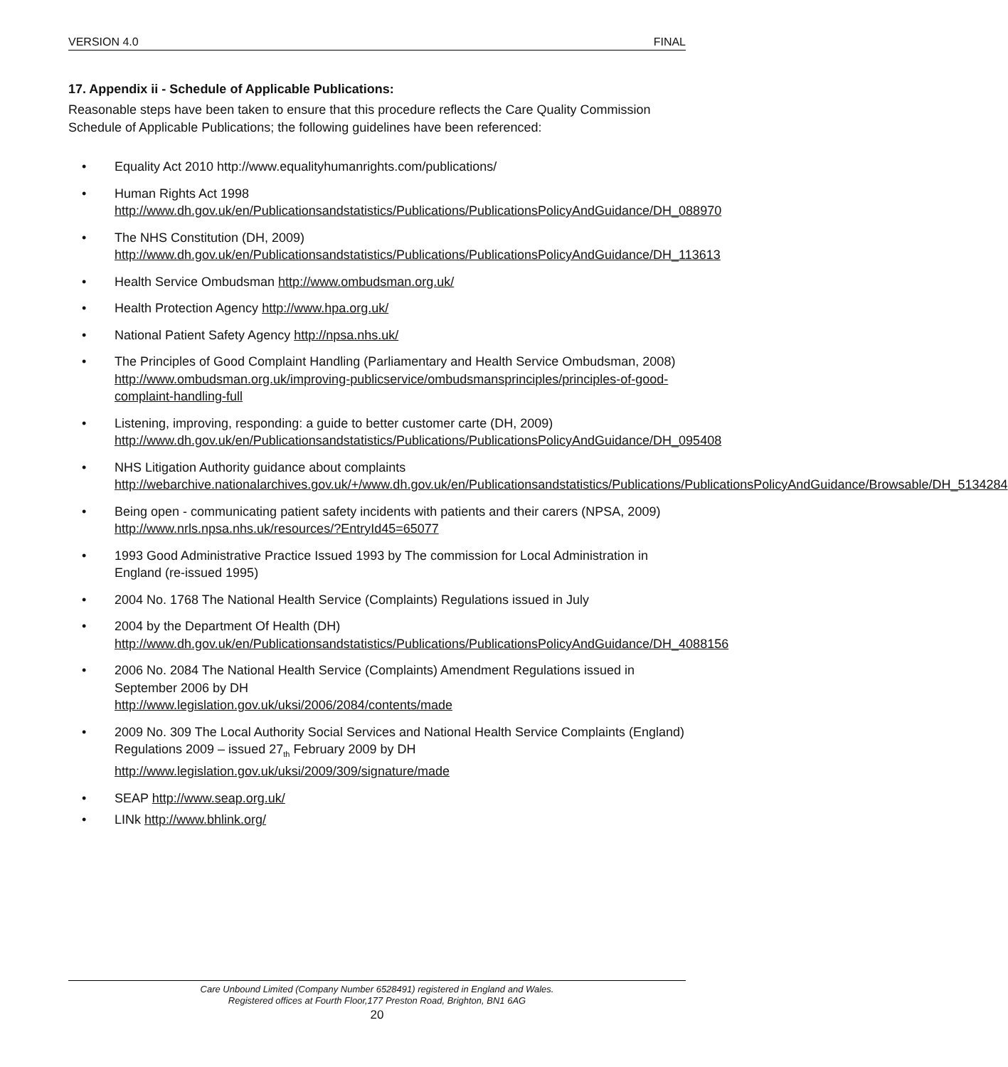VERSION 4.0 FINAL
17. Appendix ii - Schedule of Applicable Publications:
Reasonable steps have been taken to ensure that this procedure reflects the Care Quality Commission Schedule of Applicable Publications; the following guidelines have been referenced:
• Equality Act 2010 http://www.equalityhumanrights.com/publications/
• Human Rights Act 1998
http://www.dh.gov.uk/en/Publicationsandstatistics/Publications/PublicationsPolicyAndGuidance/DH_088970
• The NHS Constitution (DH, 2009)
http://www.dh.gov.uk/en/Publicationsandstatistics/Publications/PublicationsPolicyAndGuidance/DH_113613
• Health Service Ombudsman http://www.ombudsman.org.uk/
• Health Protection Agency http://www.hpa.org.uk/
• National Patient Safety Agency http://npsa.nhs.uk/
• The Principles of Good Complaint Handling (Parliamentary and Health Service Ombudsman, 2008) http://www.ombudsman.org.uk/improving-publicservice/ombudsmansprinciples/principles-of-good-complaint-handling-full
• Listening, improving, responding: a guide to better customer carte (DH, 2009)
http://www.dh.gov.uk/en/Publicationsandstatistics/Publications/PublicationsPolicyAndGuidance/DH_095408
• NHS Litigation Authority guidance about complaints
http://webarchive.nationalarchives.gov.uk/+/www.dh.gov.uk/en/Publicationsandstatistics/Publications/PublicationsPolicyAndGuidance/Browsable/DH_5134284
• Being open - communicating patient safety incidents with patients and their carers (NPSA, 2009) http://www.nrls.npsa.nhs.uk/resources/?EntryId45=65077
• 1993 Good Administrative Practice Issued 1993 by The commission for Local Administration in England (re-issued 1995)
• 2004 No. 1768 The National Health Service (Complaints) Regulations issued in July
• 2004 by the Department Of Health (DH)
http://www.dh.gov.uk/en/Publicationsandstatistics/Publications/PublicationsPolicyAndGuidance/DH_4088156
• 2006 No. 2084 The National Health Service (Complaints) Amendment Regulations issued in September 2006 by DH
http://www.legislation.gov.uk/uksi/2006/2084/contents/made
• 2009 No. 309 The Local Authority Social Services and National Health Service Complaints (England) Regulations 2009 – issued 27<sub>th</sub> February 2009 by DH
http://www.legislation.gov.uk/uksi/2009/309/signature/made
• SEAP http://www.seap.org.uk/
• LINk http://www.bhlink.org/
Care Unbound Limited (Company Number 6528491) registered in England and Wales.
Registered offices at Fourth Floor,177 Preston Road, Brighton, BN1 6AG
20